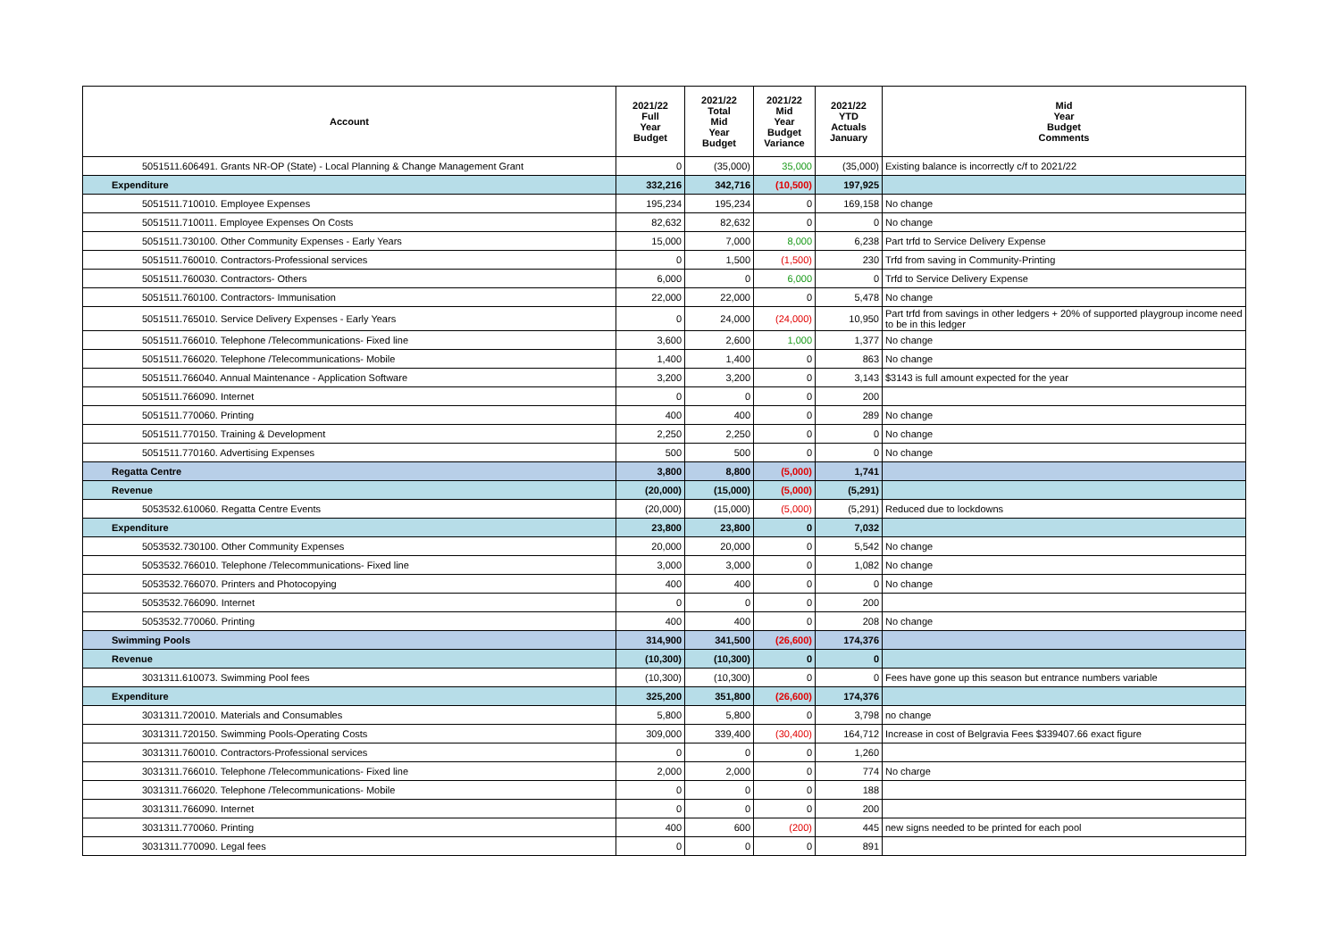| Account | 2021/22 Full Year Budget | 2021/22 Total Mid Year Budget | 2021/22 Mid Year Budget Variance | 2021/22 YTD Actuals January | Mid Year Budget Comments |
| --- | --- | --- | --- | --- | --- |
| 5051511.606491. Grants NR-OP (State) - Local Planning & Change Management Grant | 0 | (35,000) | 35,000 | (35,000) | Existing balance is incorrectly c/f to 2021/22 |
| Expenditure | 332,216 | 342,716 | (10,500) | 197,925 | |
| 5051511.710010. Employee Expenses | 195,234 | 195,234 | 0 | 169,158 | No change |
| 5051511.710011. Employee Expenses On Costs | 82,632 | 82,632 | 0 | 0 | No change |
| 5051511.730100. Other Community Expenses - Early Years | 15,000 | 7,000 | 8,000 | 6,238 | Part trfd to Service Delivery Expense |
| 5051511.760010. Contractors-Professional services | 0 | 1,500 | (1,500) | 230 | Trfd from saving in Community-Printing |
| 5051511.760030. Contractors- Others | 6,000 | 0 | 6,000 | 0 | Trfd to Service Delivery Expense |
| 5051511.760100. Contractors- Immunisation | 22,000 | 22,000 | 0 | 5,478 | No change |
| 5051511.765010. Service Delivery Expenses - Early Years | 0 | 24,000 | (24,000) | 10,950 | Part trfd from savings in other ledgers + 20% of supported playgroup income need to be in this ledger |
| 5051511.766010. Telephone /Telecommunications- Fixed line | 3,600 | 2,600 | 1,000 | 1,377 | No change |
| 5051511.766020. Telephone /Telecommunications- Mobile | 1,400 | 1,400 | 0 | 863 | No change |
| 5051511.766040. Annual Maintenance - Application Software | 3,200 | 3,200 | 0 | 3,143 | $3143 is full amount expected for the year |
| 5051511.766090. Internet | 0 | 0 | 0 | 200 | |
| 5051511.770060. Printing | 400 | 400 | 0 | 289 | No change |
| 5051511.770150. Training & Development | 2,250 | 2,250 | 0 | 0 | No change |
| 5051511.770160. Advertising Expenses | 500 | 500 | 0 | 0 | No change |
| Regatta Centre | 3,800 | 8,800 | (5,000) | 1,741 | |
| Revenue | (20,000) | (15,000) | (5,000) | (5,291) | |
| 5053532.610060. Regatta Centre Events | (20,000) | (15,000) | (5,000) | (5,291) | Reduced due to lockdowns |
| Expenditure | 23,800 | 23,800 | 0 | 7,032 | |
| 5053532.730100. Other Community Expenses | 20,000 | 20,000 | 0 | 5,542 | No change |
| 5053532.766010. Telephone /Telecommunications- Fixed line | 3,000 | 3,000 | 0 | 1,082 | No change |
| 5053532.766070. Printers and Photocopying | 400 | 400 | 0 | 0 | No change |
| 5053532.766090. Internet | 0 | 0 | 0 | 200 | |
| 5053532.770060. Printing | 400 | 400 | 0 | 208 | No change |
| Swimming Pools | 314,900 | 341,500 | (26,600) | 174,376 | |
| Revenue | (10,300) | (10,300) | 0 | 0 | |
| 3031311.610073. Swimming Pool fees | (10,300) | (10,300) | 0 | 0 | Fees have gone up this season but entrance numbers variable |
| Expenditure | 325,200 | 351,800 | (26,600) | 174,376 | |
| 3031311.720010. Materials and Consumables | 5,800 | 5,800 | 0 | 3,798 | no change |
| 3031311.720150. Swimming Pools-Operating Costs | 309,000 | 339,400 | (30,400) | 164,712 | Increase in cost of Belgravia Fees $339407.66 exact figure |
| 3031311.760010. Contractors-Professional services | 0 | 0 | 0 | 1,260 | |
| 3031311.766010. Telephone /Telecommunications- Fixed line | 2,000 | 2,000 | 0 | 774 | No charge |
| 3031311.766020. Telephone /Telecommunications- Mobile | 0 | 0 | 0 | 188 | |
| 3031311.766090. Internet | 0 | 0 | 0 | 200 | |
| 3031311.770060. Printing | 400 | 600 | (200) | 445 | new signs needed to be printed for each pool |
| 3031311.770090. Legal fees | 0 | 0 | 0 | 891 | |